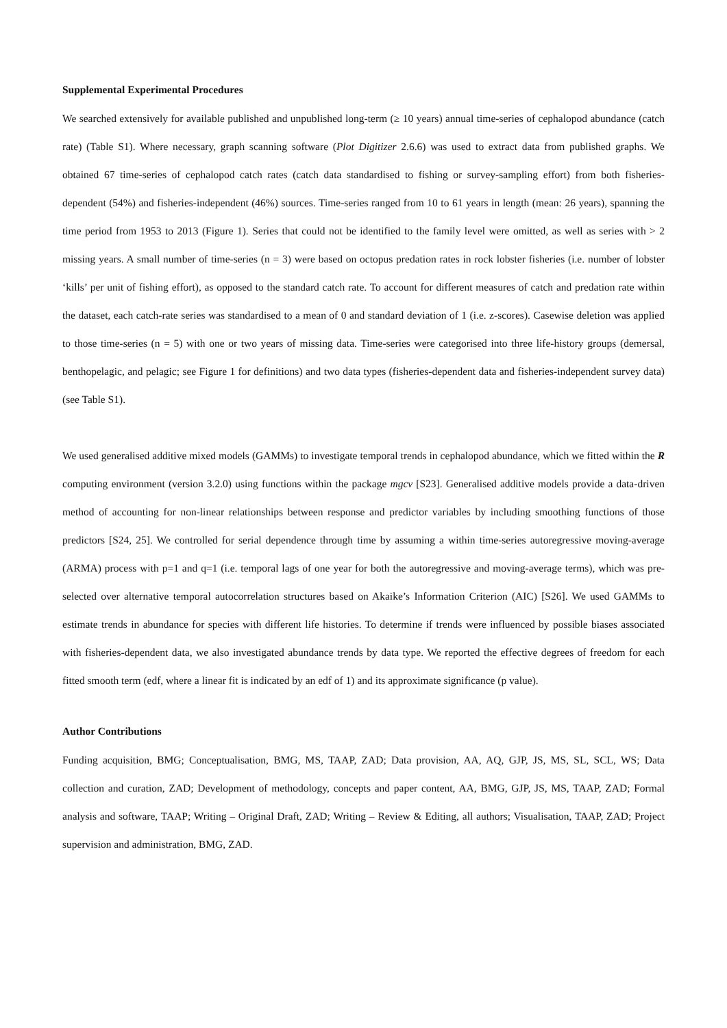Supplemental Experimental Procedures
We searched extensively for available published and unpublished long-term (≥ 10 years) annual time-series of cephalopod abundance (catch rate) (Table S1). Where necessary, graph scanning software (Plot Digitizer 2.6.6) was used to extract data from published graphs. We obtained 67 time-series of cephalopod catch rates (catch data standardised to fishing or survey-sampling effort) from both fisheries-dependent (54%) and fisheries-independent (46%) sources. Time-series ranged from 10 to 61 years in length (mean: 26 years), spanning the time period from 1953 to 2013 (Figure 1). Series that could not be identified to the family level were omitted, as well as series with > 2 missing years. A small number of time-series (n = 3) were based on octopus predation rates in rock lobster fisheries (i.e. number of lobster ‘kills’ per unit of fishing effort), as opposed to the standard catch rate. To account for different measures of catch and predation rate within the dataset, each catch-rate series was standardised to a mean of 0 and standard deviation of 1 (i.e. z-scores). Casewise deletion was applied to those time-series (n = 5) with one or two years of missing data. Time-series were categorised into three life-history groups (demersal, benthopelagic, and pelagic; see Figure 1 for definitions) and two data types (fisheries-dependent data and fisheries-independent survey data) (see Table S1).
We used generalised additive mixed models (GAMMs) to investigate temporal trends in cephalopod abundance, which we fitted within the R computing environment (version 3.2.0) using functions within the package mgcv [S23]. Generalised additive models provide a data-driven method of accounting for non-linear relationships between response and predictor variables by including smoothing functions of those predictors [S24, 25]. We controlled for serial dependence through time by assuming a within time-series autoregressive moving-average (ARMA) process with p=1 and q=1 (i.e. temporal lags of one year for both the autoregressive and moving-average terms), which was pre-selected over alternative temporal autocorrelation structures based on Akaike’s Information Criterion (AIC) [S26]. We used GAMMs to estimate trends in abundance for species with different life histories. To determine if trends were influenced by possible biases associated with fisheries-dependent data, we also investigated abundance trends by data type. We reported the effective degrees of freedom for each fitted smooth term (edf, where a linear fit is indicated by an edf of 1) and its approximate significance (p value).
Author Contributions
Funding acquisition, BMG; Conceptualisation, BMG, MS, TAAP, ZAD; Data provision, AA, AQ, GJP, JS, MS, SL, SCL, WS; Data collection and curation, ZAD; Development of methodology, concepts and paper content, AA, BMG, GJP, JS, MS, TAAP, ZAD; Formal analysis and software, TAAP; Writing – Original Draft, ZAD; Writing – Review & Editing, all authors; Visualisation, TAAP, ZAD; Project supervision and administration, BMG, ZAD.